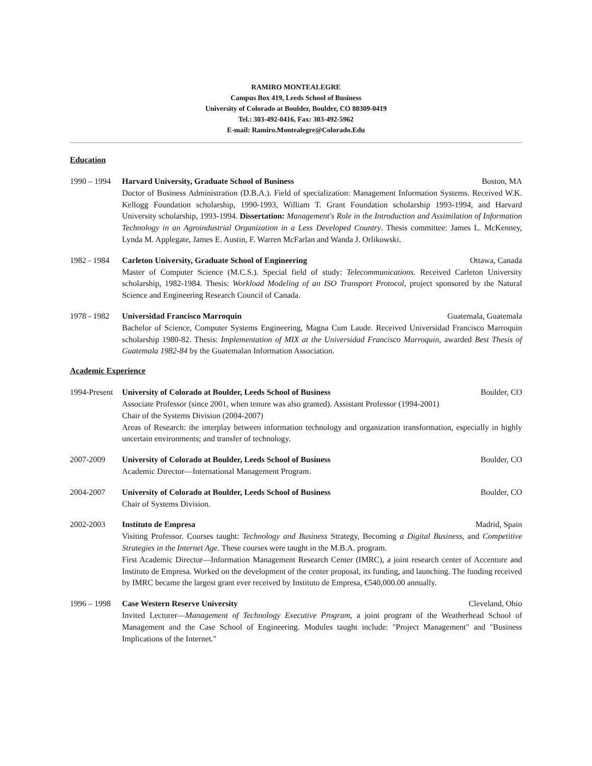RAMIRO MONTEALEGRE
Campus Box 419, Leeds School of Business
University of Colorado at Boulder, Boulder, CO 80309-0419
Tel.: 303-492-0416, Fax: 303-492-5962
E-mail: Ramiro.Montealegre@Colorado.Edu
Education
1990 – 1994 Harvard University, Graduate School of Business Boston, MA
Doctor of Business Administration (D.B.A.). Field of specialization: Management Information Systems. Received W.K. Kellogg Foundation scholarship, 1990-1993, William T. Grant Foundation scholarship 1993-1994, and Harvard University scholarship, 1993-1994. Dissertation: Management's Role in the Introduction and Assimilation of Information Technology in an Agroindustrial Organization in a Less Developed Country. Thesis committee: James L. McKenney, Lynda M. Applegate, James E. Austin, F. Warren McFarlan and Wanda J. Orlikowski.
1982 - 1984 Carleton University, Graduate School of Engineering Ottawa, Canada
Master of Computer Science (M.C.S.). Special field of study: Telecommunications. Received Carleton University scholarship, 1982-1984. Thesis: Workload Modeling of an ISO Transport Protocol, project sponsored by the Natural Science and Engineering Research Council of Canada.
1978 - 1982 Universidad Francisco Marroquin Guatemala, Guatemala
Bachelor of Science, Computer Systems Engineering, Magna Cum Laude. Received Universidad Francisco Marroquin scholarship 1980-82. Thesis: Implementation of MIX at the Universidad Francisco Marroquin, awarded Best Thesis of Guatemala 1982-84 by the Guatemalan Information Association.
Academic Experience
1994-Present University of Colorado at Boulder, Leeds School of Business Boulder, CO
Associate Professor (since 2001, when tenure was also granted). Assistant Professor (1994-2001)
Chair of the Systems Division (2004-2007)
Areas of Research: the interplay between information technology and organization transformation, especially in highly uncertain environments; and transfer of technology.
2007-2009 University of Colorado at Boulder, Leeds School of Business Boulder, CO
Academic Director—International Management Program.
2004-2007 University of Colorado at Boulder, Leeds School of Business Boulder, CO
Chair of Systems Division.
2002-2003 Instituto de Empresa Madrid, Spain
Visiting Professor. Courses taught: Technology and Business Strategy, Becoming a Digital Business, and Competitive Strategies in the Internet Age. These courses were taught in the M.B.A. program.
First Academic Director—Information Management Research Center (IMRC), a joint research center of Accenture and Instituto de Empresa. Worked on the development of the center proposal, its funding, and launching. The funding received by IMRC became the largest grant ever received by Instituto de Empresa, €540,000.00 annually.
1996 – 1998 Case Western Reserve University Cleveland, Ohio
Invited Lecturer—Management of Technology Executive Program, a joint program of the Weatherhead School of Management and the Case School of Engineering. Modules taught include: "Project Management" and "Business Implications of the Internet."